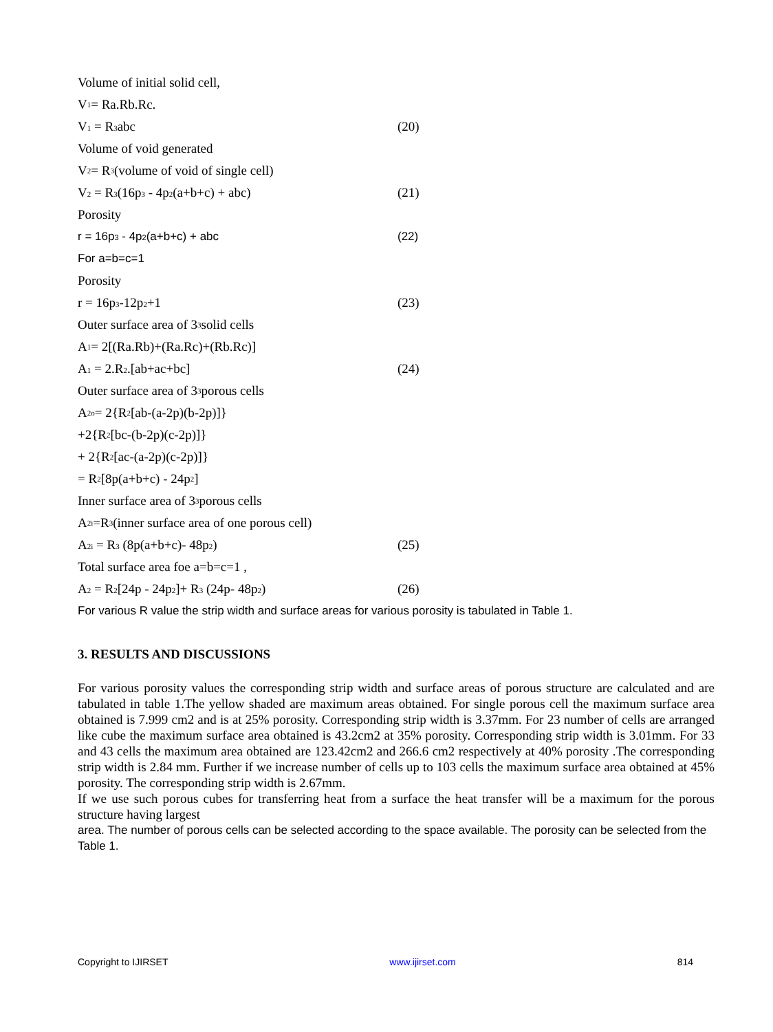Volume of initial solid cell,
V<sub>1</sub> = Ra.Rb.Rc.
V<sub>1</sub> = R<sub>3</sub>abc (20)
Volume of void generated
V<sub>2</sub> = R<sub>3</sub>(volume of void of single cell)
V<sub>2</sub> = R<sub>3</sub>(16p<sub>3</sub> - 4p<sub>2</sub>(a+b+c) + abc) (21)
Porosity
r = 16p<sub>3</sub> - 4p<sub>2</sub>(a+b+c) + abc (22)
For a=b=c=1
Porosity
r = 16p<sub>3</sub>-12p<sub>2</sub>+1 (23)
Outer surface area of 3<sub>3</sub> solid cells
A <sub>1</sub> = 2[(Ra.Rb)+(Ra.Rc)+(Rb.Rc)]
A<sub>1</sub> = 2.R<sub>2</sub>.[ab+ac+bc] (24)
Outer surface area of 3<sub>3</sub> porous cells
A<sub>2o</sub> = 2{R<sub>2</sub>[ab-(a-2p)(b-2p)]}
+2{R<sub>2</sub>[bc-(b-2p)(c-2p)]}
+ 2{R<sub>2</sub> [ac-(a-2p)(c-2p)]}
= R<sub>2</sub>[8p(a+b+c) - 24p<sub>2</sub>]
Inner surface area of 3<sub>3</sub> porous cells
A<sub>2i</sub> =R<sub>3</sub> (inner surface area of one porous cell)
A<sub>2i</sub> = R<sub>3</sub> (8p(a+b+c)- 48p<sub>2</sub>) (25)
Total surface area foe a=b=c=1 ,
A<sub>2</sub> = R<sub>2</sub>[24p - 24p<sub>2</sub>]+ R<sub>3</sub> (24p- 48p<sub>2</sub>) (26)
For various R value the strip width and surface areas for various porosity is tabulated in Table 1.
3. RESULTS AND DISCUSSIONS
For various porosity values the corresponding strip width and surface areas of porous structure are calculated and are tabulated in table 1.The yellow shaded are maximum areas obtained. For single porous cell the maximum surface area obtained is 7.999 cm2 and is at 25% porosity. Corresponding strip width is 3.37mm. For 23 number of cells are arranged like cube the maximum surface area obtained is 43.2cm2 at 35% porosity. Corresponding strip width is 3.01mm. For 33 and 43 cells the maximum area obtained are 123.42cm2 and 266.6 cm2 respectively at 40% porosity .The corresponding strip width is 2.84 mm. Further if we increase number of cells up to 103 cells the maximum surface area obtained at 45% porosity. The corresponding strip width is 2.67mm.
If we use such porous cubes for transferring heat from a surface the heat transfer will be a maximum for the porous structure having largest
area. The number of porous cells can be selected according to the space available. The porosity can be selected from the Table 1.
Copyright to IJIRSET www.ijirset.com 814